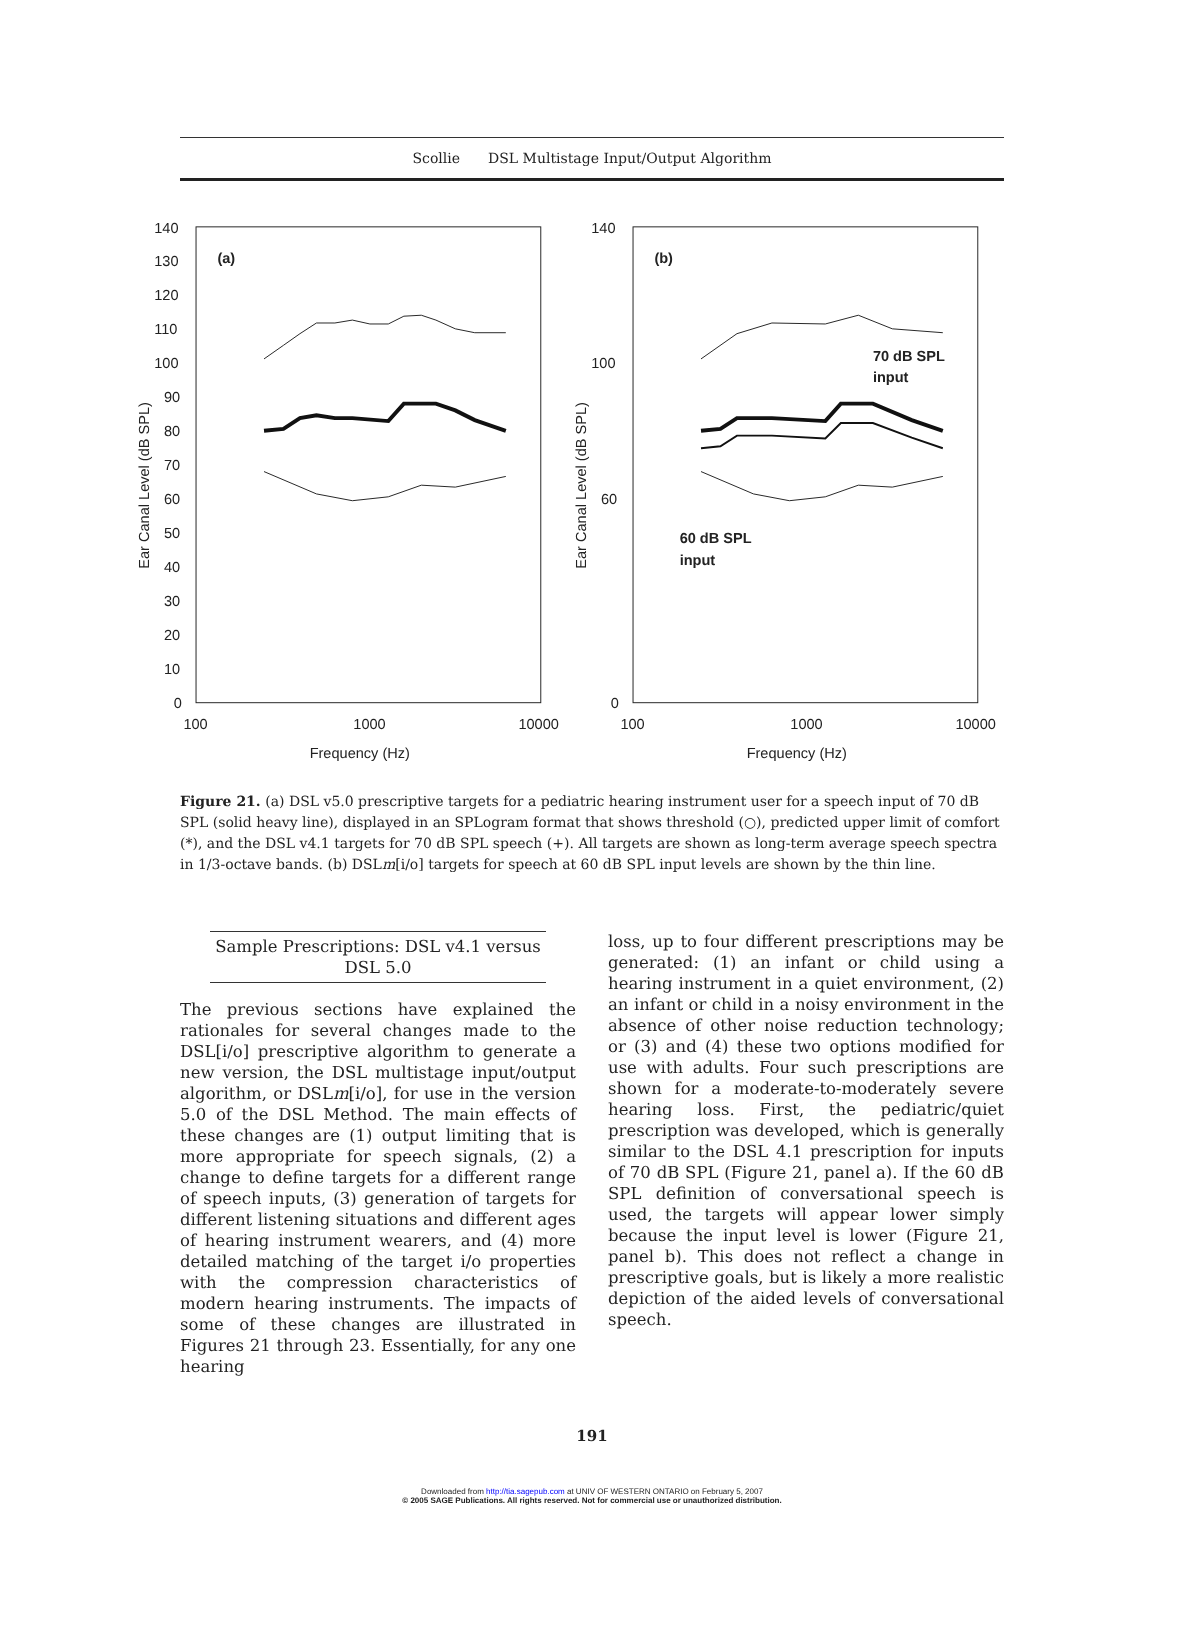Scollie DSL Multistage Input/Output Algorithm
140
130
120
110
100
90
80
70
60
50
40
30
20
10
0
100
1000
10000
Frequency (Hz)
(a)
Ear Canal Level (dB SPL)
140
100
60
0
100
1000
10000
Frequency (Hz)
(b)
Ear Canal Level (dB SPL)
70 dB SPL
input
60 dB SPL
input
Figure 21. (a) DSL v5.0 prescriptive targets for a pediatric hearing instrument user for a speech input of 70 dB SPL (solid heavy line), displayed in an SPLogram format that shows threshold (○), predicted upper limit of comfort (*), and the DSL v4.1 targets for 70 dB SPL speech (+). All targets are shown as long-term average speech spectra in 1/3-octave bands. (b) DSLm[i/o] targets for speech at 60 dB SPL input levels are shown by the thin line.
Sample Prescriptions: DSL v4.1 versus DSL 5.0
The previous sections have explained the rationales for several changes made to the DSL[i/o] prescriptive algorithm to generate a new version, the DSL multistage input/output algorithm, or DSLm[i/o], for use in the version 5.0 of the DSL Method. The main effects of these changes are (1) output limiting that is more appropriate for speech signals, (2) a change to define targets for a different range of speech inputs, (3) generation of targets for different listening situations and different ages of hearing instrument wearers, and (4) more detailed matching of the target i/o properties with the compression characteristics of modern hearing instruments. The impacts of some of these changes are illustrated in Figures 21 through 23. Essentially, for any one hearing
loss, up to four different prescriptions may be generated: (1) an infant or child using a hearing instrument in a quiet environment, (2) an infant or child in a noisy environment in the absence of other noise reduction technology; or (3) and (4) these two options modified for use with adults. Four such prescriptions are shown for a moderate-to-moderately severe hearing loss. First, the pediatric/quiet prescription was developed, which is generally similar to the DSL 4.1 prescription for inputs of 70 dB SPL (Figure 21, panel a). If the 60 dB SPL definition of conversational speech is used, the targets will appear lower simply because the input level is lower (Figure 21, panel b). This does not reflect a change in prescriptive goals, but is likely a more realistic depiction of the aided levels of conversational speech.
191
Downloaded from http://tia.sagepub.com at UNIV OF WESTERN ONTARIO on February 5, 2007
© 2005 SAGE Publications. All rights reserved. Not for commercial use or unauthorized distribution.